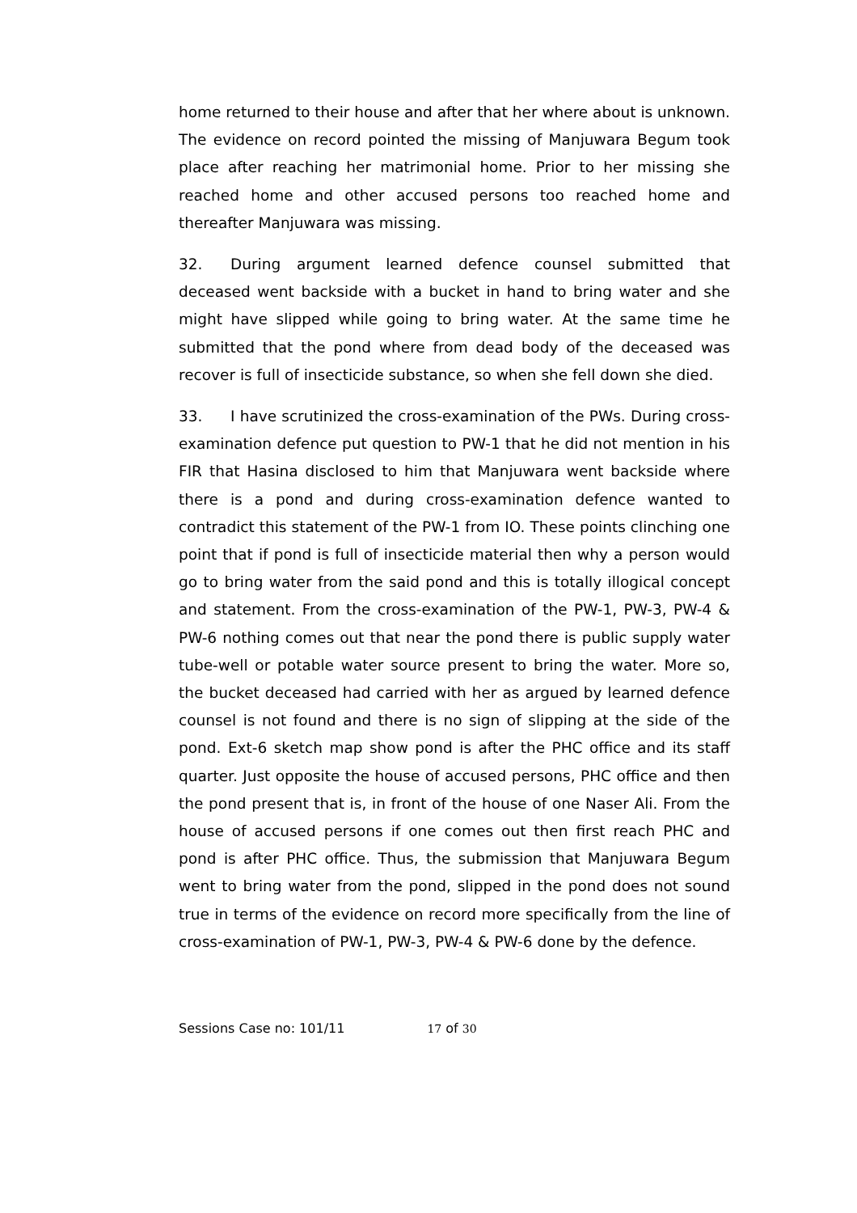home returned to their house and after that her where about is unknown. The evidence on record pointed the missing of Manjuwara Begum took place after reaching her matrimonial home. Prior to her missing she reached home and other accused persons too reached home and thereafter Manjuwara was missing.
32. During argument learned defence counsel submitted that deceased went backside with a bucket in hand to bring water and she might have slipped while going to bring water. At the same time he submitted that the pond where from dead body of the deceased was recover is full of insecticide substance, so when she fell down she died.
33. I have scrutinized the cross-examination of the PWs. During cross-examination defence put question to PW-1 that he did not mention in his FIR that Hasina disclosed to him that Manjuwara went backside where there is a pond and during cross-examination defence wanted to contradict this statement of the PW-1 from IO. These points clinching one point that if pond is full of insecticide material then why a person would go to bring water from the said pond and this is totally illogical concept and statement. From the cross-examination of the PW-1, PW-3, PW-4 & PW-6 nothing comes out that near the pond there is public supply water tube-well or potable water source present to bring the water. More so, the bucket deceased had carried with her as argued by learned defence counsel is not found and there is no sign of slipping at the side of the pond. Ext-6 sketch map show pond is after the PHC office and its staff quarter. Just opposite the house of accused persons, PHC office and then the pond present that is, in front of the house of one Naser Ali. From the house of accused persons if one comes out then first reach PHC and pond is after PHC office. Thus, the submission that Manjuwara Begum went to bring water from the pond, slipped in the pond does not sound true in terms of the evidence on record more specifically from the line of cross-examination of PW-1, PW-3, PW-4 & PW-6 done by the defence.
Sessions Case no: 101/11 17 of 30